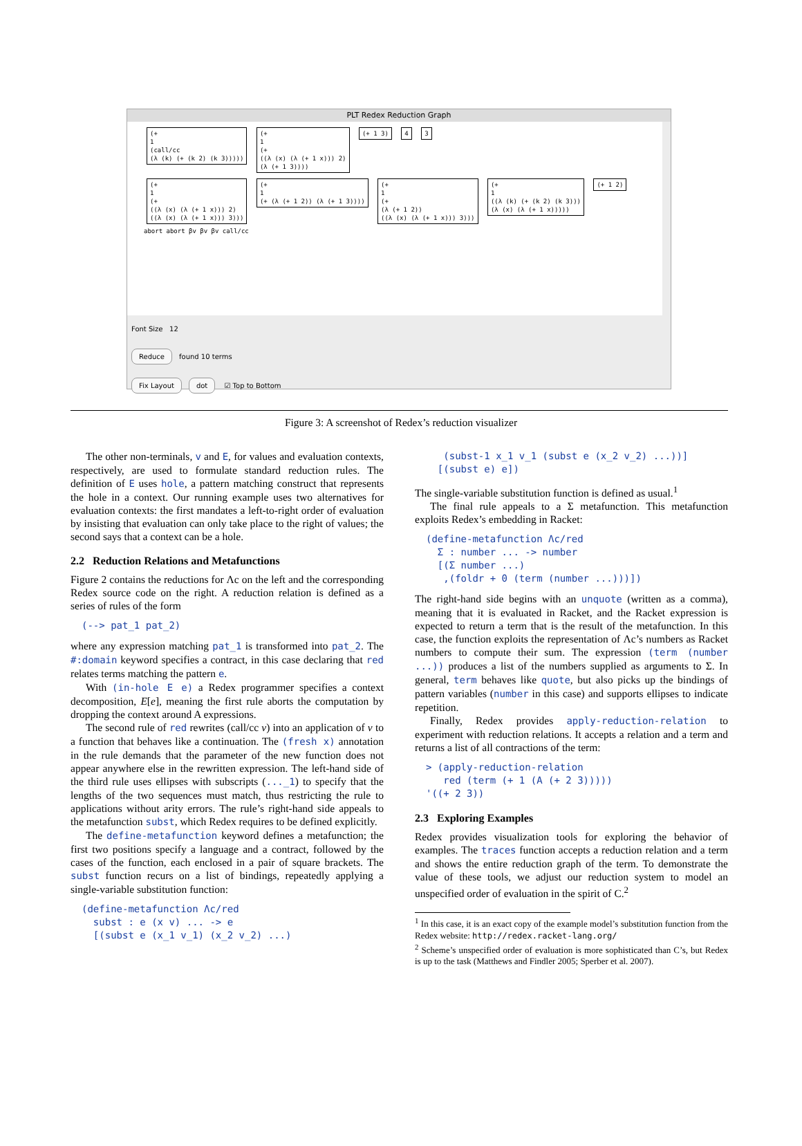PLT Redex Reduction Graph
(+
1
(call/cc
(λ (k) (+ (k 2) (k 3)))))
(+
1
(+
((λ (x) (λ (+ 1 x))) 2)
(λ (+ 1 3))))
(+ 1 3) 4 3
(+
1
(+
((λ (x) (λ (+ 1 x))) 2)
((λ (x) (λ (+ 1 x))) 3)))
(+
1
(+ (λ (+ 1 2)) (λ (+ 1 3))))
(+
1
(+
(λ (+ 1 2))
((λ (x) (λ (+ 1 x))) 3)))
(+
1
((λ (k) (+ (k 2) (k 3)))
(λ (x) (λ (+ 1 x)))))
(+ 1 2)
abort abort βv βv βv call/cc
Font Size 12
Reduce found 10 terms
Fix Layout dot ☑ Top to Bottom
Figure 3: A screenshot of Redex’s reduction visualizer
The other non-terminals, v and E, for values and evaluation contexts, respectively, are used to formulate standard reduction rules. The definition of E uses hole, a pattern matching construct that represents the hole in a context. Our running example uses two alternatives for evaluation contexts: the first mandates a left-to-right order of evaluation by insisting that evaluation can only take place to the right of values; the second says that a context can be a hole.
2.2 Reduction Relations and Metafunctions
Figure 2 contains the reductions for Λc on the left and the corresponding Redex source code on the right. A reduction relation is defined as a series of rules of the form
(--> pat_1 pat_2)
where any expression matching pat_1 is transformed into pat_2. The #:domain keyword specifies a contract, in this case declaring that red relates terms matching the pattern e.
With (in-hole E e) a Redex programmer specifies a context decomposition, E[e], meaning the first rule aborts the computation by dropping the context around A expressions.
The second rule of red rewrites (call/cc v) into an application of v to a function that behaves like a continuation. The (fresh x) annotation in the rule demands that the parameter of the new function does not appear anywhere else in the rewritten expression. The left-hand side of the third rule uses ellipses with subscripts (..._1) to specify that the lengths of the two sequences must match, thus restricting the rule to applications without arity errors. The rule’s right-hand side appeals to the metafunction subst, which Redex requires to be defined explicitly.
The define-metafunction keyword defines a metafunction; the first two positions specify a language and a contract, followed by the cases of the function, each enclosed in a pair of square brackets. The subst function recurs on a list of bindings, repeatedly applying a single-variable substitution function:
(define-metafunction Λc/red
  subst : e (x v) ... -> e
  [(subst e (x_1 v_1) (x_2 v_2) ...)
   (subst-1 x_1 v_1 (subst e (x_2 v_2) ...))]
  [(subst e) e])
The single-variable substitution function is defined as usual.<sup>1</sup>
The final rule appeals to a Σ metafunction. This metafunction exploits Redex’s embedding in Racket:
(define-metafunction Λc/red
  Σ : number ... -> number
  [(Σ number ...)
   ,(foldr + 0 (term (number ...)))])
The right-hand side begins with an unquote (written as a comma), meaning that it is evaluated in Racket, and the Racket expression is expected to return a term that is the result of the metafunction. In this case, the function exploits the representation of Λc’s numbers as Racket numbers to compute their sum. The expression (term (number ...)) produces a list of the numbers supplied as arguments to Σ. In general, term behaves like quote, but also picks up the bindings of pattern variables (number in this case) and supports ellipses to indicate repetition.
Finally, Redex provides apply-reduction-relation to experiment with reduction relations. It accepts a relation and a term and returns a list of all contractions of the term:
> (apply-reduction-relation
   red (term (+ 1 (A (+ 2 3)))))
'((+ 2 3))
2.3 Exploring Examples
Redex provides visualization tools for exploring the behavior of examples. The traces function accepts a reduction relation and a term and shows the entire reduction graph of the term. To demonstrate the value of these tools, we adjust our reduction system to model an unspecified order of evaluation in the spirit of C.<sup>2</sup>
<sup>1</sup> In this case, it is an exact copy of the example model’s substitution function from the Redex website: http://redex.racket-lang.org/
<sup>2</sup> Scheme’s unspecified order of evaluation is more sophisticated than C’s, but Redex is up to the task (Matthews and Findler 2005; Sperber et al. 2007).